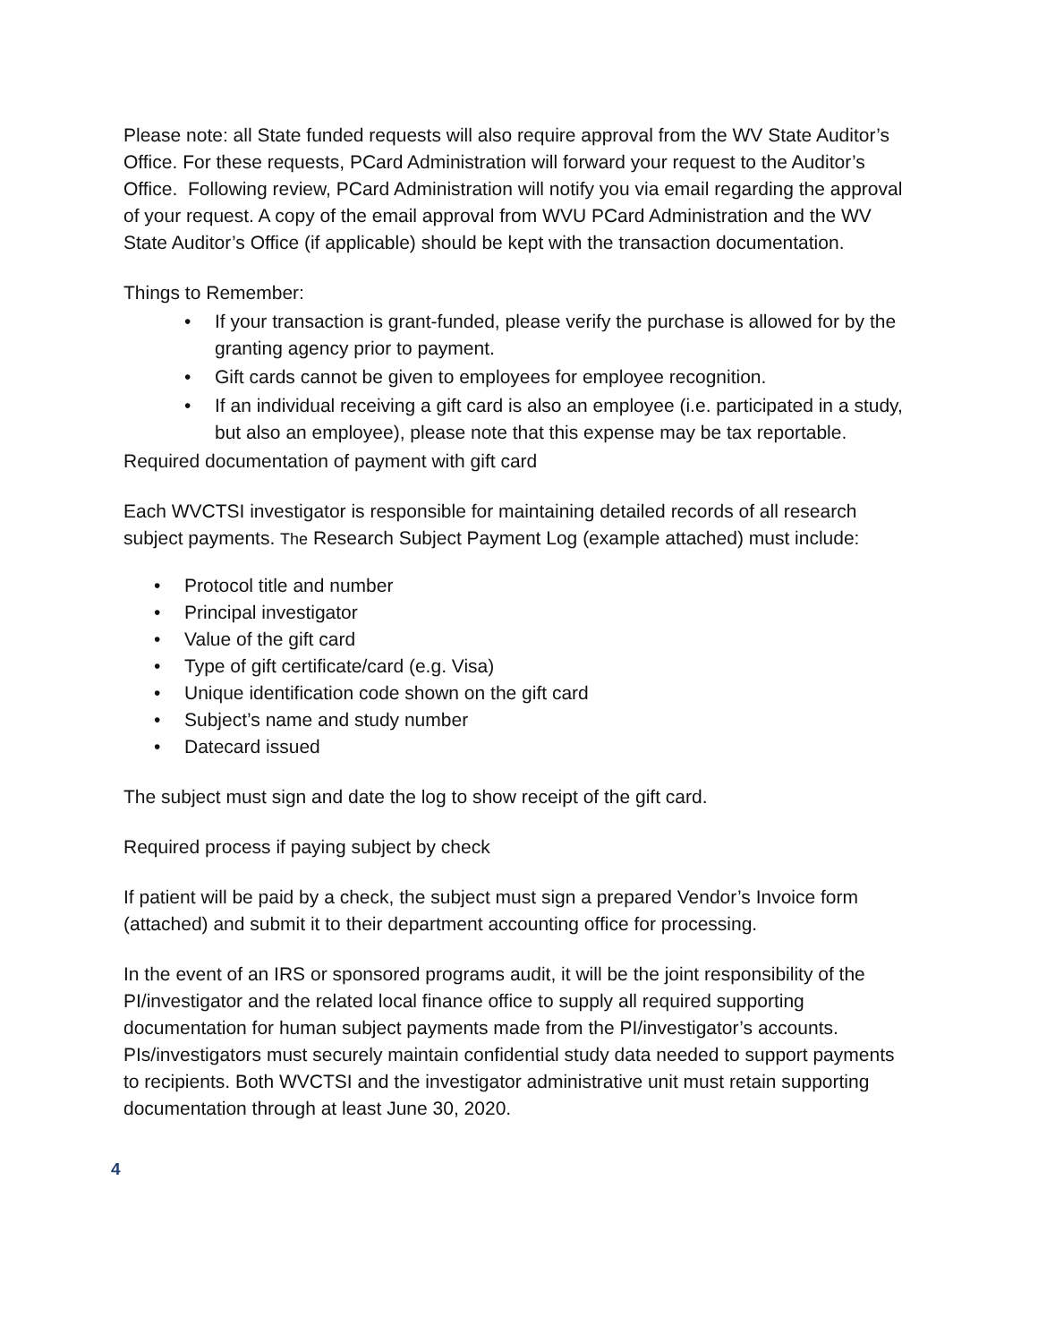Please note: all State funded requests will also require approval from the WV State Auditor’s Office. For these requests, PCard Administration will forward your request to the Auditor’s Office. Following review, PCard Administration will notify you via email regarding the approval of your request. A copy of the email approval from WVU PCard Administration and the WV State Auditor’s Office (if applicable) should be kept with the transaction documentation.
Things to Remember:
• If your transaction is grant-funded, please verify the purchase is allowed for by the granting agency prior to payment.
• Gift cards cannot be given to employees for employee recognition.
• If an individual receiving a gift card is also an employee (i.e. participated in a study, but also an employee), please note that this expense may be tax reportable.
Required documentation of payment with gift card
Each WVCTSI investigator is responsible for maintaining detailed records of all research subject payments. The Research Subject Payment Log (example attached) must include:
• Protocol title and number
• Principal investigator
• Value of the gift card
• Type of gift certificate/card (e.g. Visa)
• Unique identification code shown on the gift card
• Subject’s name and study number
• Datecard issued
The subject must sign and date the log to show receipt of the gift card.
Required process if paying subject by check
If patient will be paid by a check, the subject must sign a prepared Vendor’s Invoice form (attached) and submit it to their department accounting office for processing.
In the event of an IRS or sponsored programs audit, it will be the joint responsibility of the PI/investigator and the related local finance office to supply all required supporting documentation for human subject payments made from the PI/investigator’s accounts. PIs/investigators must securely maintain confidential study data needed to support payments to recipients. Both WVCTSI and the investigator administrative unit must retain supporting documentation through at least June 30, 2020.
4